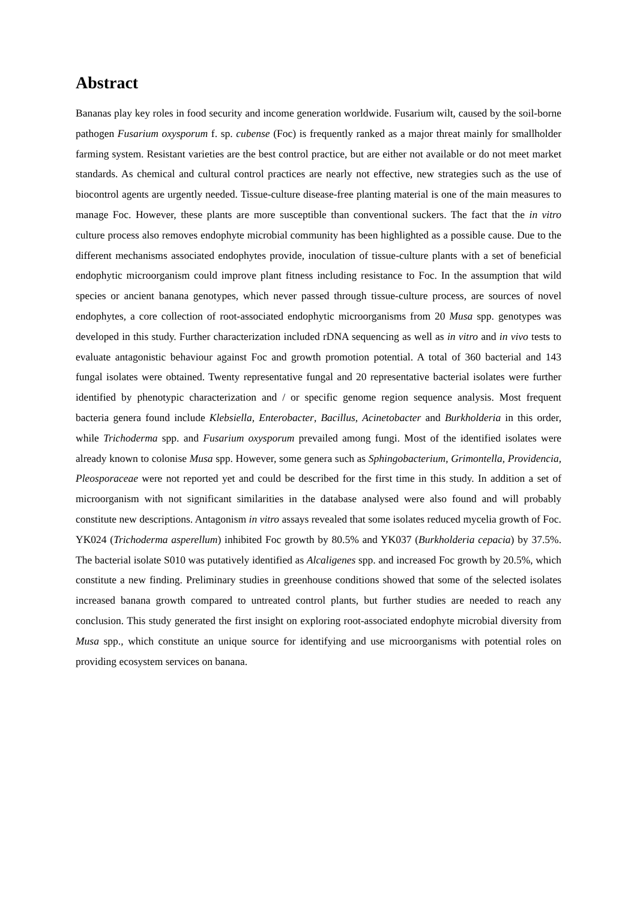Abstract
Bananas play key roles in food security and income generation worldwide. Fusarium wilt, caused by the soil-borne pathogen Fusarium oxysporum f. sp. cubense (Foc) is frequently ranked as a major threat mainly for smallholder farming system. Resistant varieties are the best control practice, but are either not available or do not meet market standards. As chemical and cultural control practices are nearly not effective, new strategies such as the use of biocontrol agents are urgently needed. Tissue-culture disease-free planting material is one of the main measures to manage Foc. However, these plants are more susceptible than conventional suckers. The fact that the in vitro culture process also removes endophyte microbial community has been highlighted as a possible cause. Due to the different mechanisms associated endophytes provide, inoculation of tissue-culture plants with a set of beneficial endophytic microorganism could improve plant fitness including resistance to Foc. In the assumption that wild species or ancient banana genotypes, which never passed through tissue-culture process, are sources of novel endophytes, a core collection of root-associated endophytic microorganisms from 20 Musa spp. genotypes was developed in this study. Further characterization included rDNA sequencing as well as in vitro and in vivo tests to evaluate antagonistic behaviour against Foc and growth promotion potential. A total of 360 bacterial and 143 fungal isolates were obtained. Twenty representative fungal and 20 representative bacterial isolates were further identified by phenotypic characterization and / or specific genome region sequence analysis. Most frequent bacteria genera found include Klebsiella, Enterobacter, Bacillus, Acinetobacter and Burkholderia in this order, while Trichoderma spp. and Fusarium oxysporum prevailed among fungi. Most of the identified isolates were already known to colonise Musa spp. However, some genera such as Sphingobacterium, Grimontella, Providencia, Pleosporaceae were not reported yet and could be described for the first time in this study. In addition a set of microorganism with not significant similarities in the database analysed were also found and will probably constitute new descriptions. Antagonism in vitro assays revealed that some isolates reduced mycelia growth of Foc. YK024 (Trichoderma asperellum) inhibited Foc growth by 80.5% and YK037 (Burkholderia cepacia) by 37.5%. The bacterial isolate S010 was putatively identified as Alcaligenes spp. and increased Foc growth by 20.5%, which constitute a new finding. Preliminary studies in greenhouse conditions showed that some of the selected isolates increased banana growth compared to untreated control plants, but further studies are needed to reach any conclusion. This study generated the first insight on exploring root-associated endophyte microbial diversity from Musa spp., which constitute an unique source for identifying and use microorganisms with potential roles on providing ecosystem services on banana.